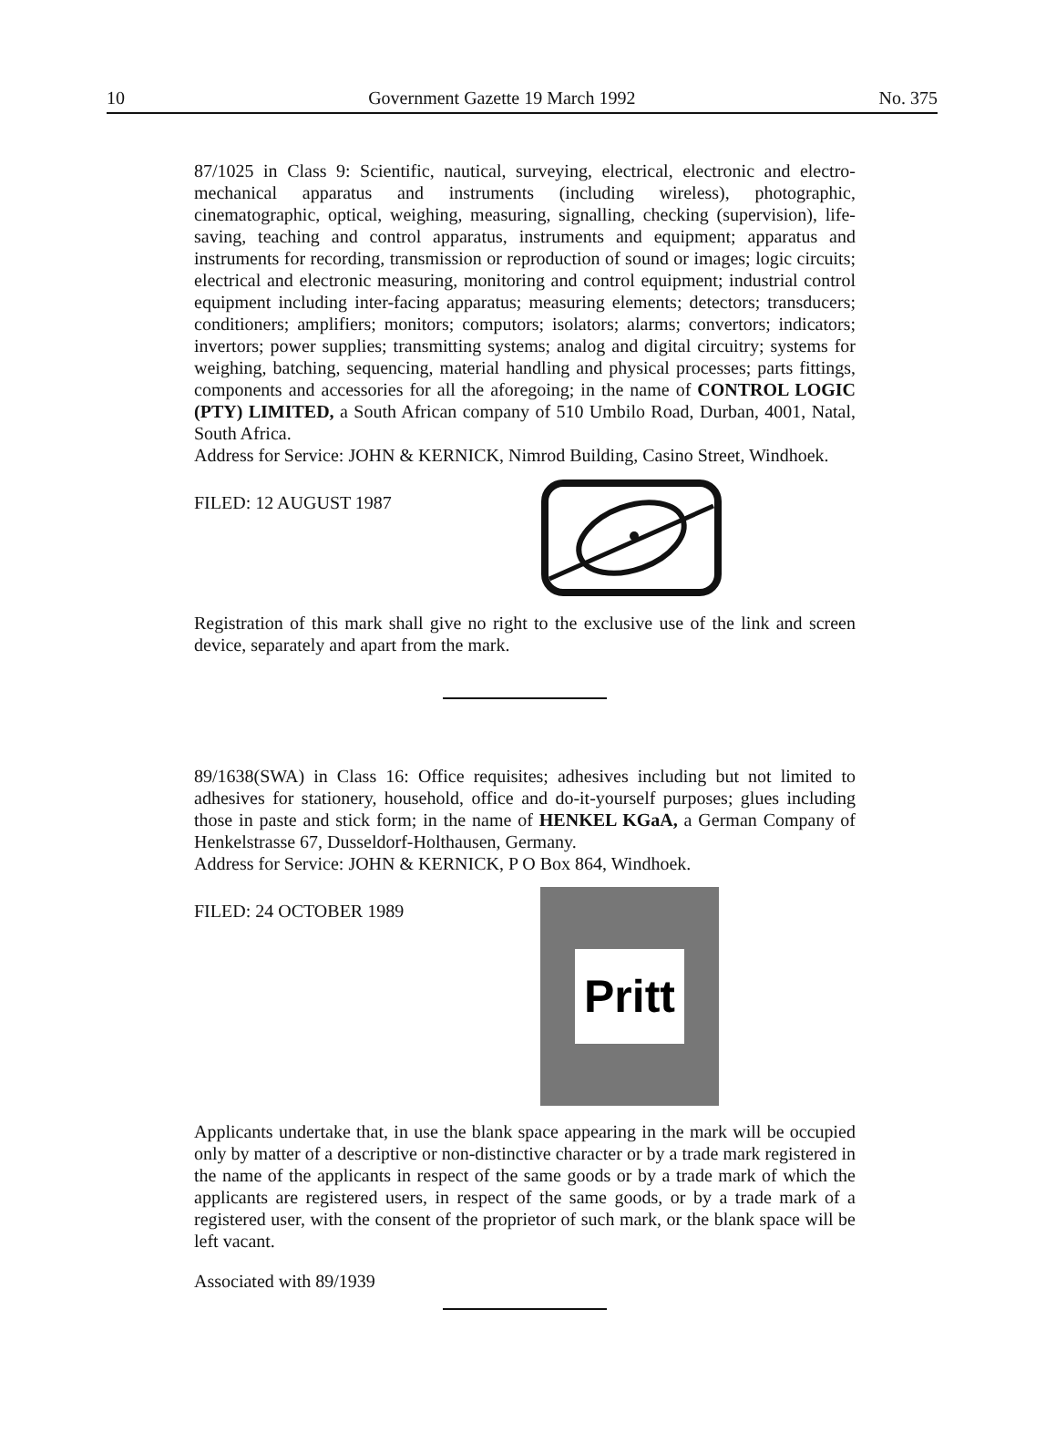10 Government Gazette 19 March 1992 No. 375
87/1025 in Class 9: Scientific, nautical, surveying, electrical, electronic and electro-mechanical apparatus and instruments (including wireless), photographic, cinematographic, optical, weighing, measuring, signalling, checking (supervision), life-saving, teaching and control apparatus, instruments and equipment; apparatus and instruments for recording, transmission or reproduction of sound or images; logic circuits; electrical and electronic measuring, monitoring and control equipment; industrial control equipment including inter-facing apparatus; measuring elements; detectors; transducers; conditioners; amplifiers; monitors; computors; isolators; alarms; convertors; indicators; invertors; power supplies; transmitting systems; analog and digital circuitry; systems for weighing, batching, sequencing, material handling and physical processes; parts fittings, components and accessories for all the aforegoing; in the name of CONTROL LOGIC (PTY) LIMITED, a South African company of 510 Umbilo Road, Durban, 4001, Natal, South Africa.
Address for Service: JOHN & KERNICK, Nimrod Building, Casino Street, Windhoek.
FILED: 12 AUGUST 1987
Registration of this mark shall give no right to the exclusive use of the link and screen device, separately and apart from the mark.
89/1638(SWA) in Class 16: Office requisites; adhesives including but not limited to adhesives for stationery, household, office and do-it-yourself purposes; glues including those in paste and stick form; in the name of HENKEL KGaA, a German Company of Henkelstrasse 67, Dusseldorf-Holthausen, Germany.
Address for Service: JOHN & KERNICK, P O Box 864, Windhoek.
FILED: 24 OCTOBER 1989
Pritt
Applicants undertake that, in use the blank space appearing in the mark will be occupied only by matter of a descriptive or non-distinctive character or by a trade mark registered in the name of the applicants in respect of the same goods or by a trade mark of which the applicants are registered users, in respect of the same goods, or by a trade mark of a registered user, with the consent of the proprietor of such mark, or the blank space will be left vacant.
Associated with 89/1939